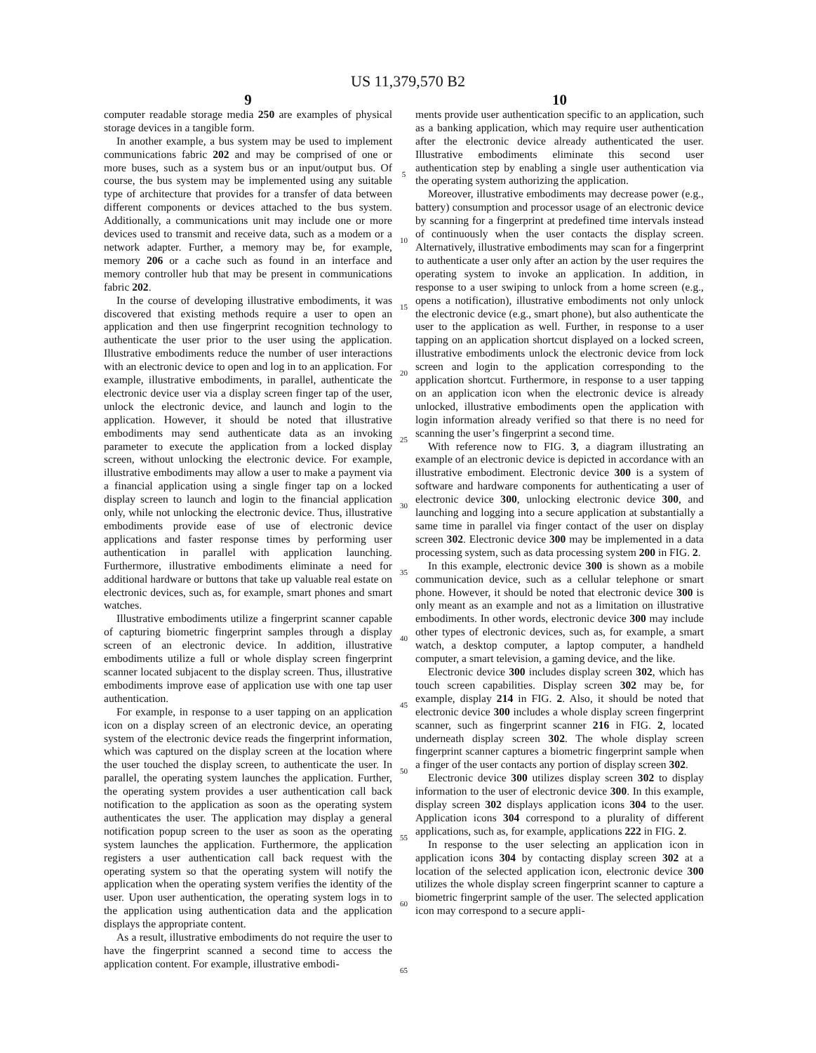US 11,379,570 B2
9
computer readable storage media 250 are examples of physical storage devices in a tangible form.
In another example, a bus system may be used to implement communications fabric 202 and may be comprised of one or more buses, such as a system bus or an input/output bus. Of course, the bus system may be implemented using any suitable type of architecture that provides for a transfer of data between different components or devices attached to the bus system. Additionally, a communications unit may include one or more devices used to transmit and receive data, such as a modem or a network adapter. Further, a memory may be, for example, memory 206 or a cache such as found in an interface and memory controller hub that may be present in communications fabric 202.
In the course of developing illustrative embodiments, it was discovered that existing methods require a user to open an application and then use fingerprint recognition technology to authenticate the user prior to the user using the application. Illustrative embodiments reduce the number of user interactions with an electronic device to open and log in to an application. For example, illustrative embodiments, in parallel, authenticate the electronic device user via a display screen finger tap of the user, unlock the electronic device, and launch and login to the application. However, it should be noted that illustrative embodiments may send authenticate data as an invoking parameter to execute the application from a locked display screen, without unlocking the electronic device. For example, illustrative embodiments may allow a user to make a payment via a financial application using a single finger tap on a locked display screen to launch and login to the financial application only, while not unlocking the electronic device. Thus, illustrative embodiments provide ease of use of electronic device applications and faster response times by performing user authentication in parallel with application launching. Furthermore, illustrative embodiments eliminate a need for additional hardware or buttons that take up valuable real estate on electronic devices, such as, for example, smart phones and smart watches.
Illustrative embodiments utilize a fingerprint scanner capable of capturing biometric fingerprint samples through a display screen of an electronic device. In addition, illustrative embodiments utilize a full or whole display screen fingerprint scanner located subjacent to the display screen. Thus, illustrative embodiments improve ease of application use with one tap user authentication.
For example, in response to a user tapping on an application icon on a display screen of an electronic device, an operating system of the electronic device reads the fingerprint information, which was captured on the display screen at the location where the user touched the display screen, to authenticate the user. In parallel, the operating system launches the application. Further, the operating system provides a user authentication call back notification to the application as soon as the operating system authenticates the user. The application may display a general notification popup screen to the user as soon as the operating system launches the application. Furthermore, the application registers a user authentication call back request with the operating system so that the operating system will notify the application when the operating system verifies the identity of the user. Upon user authentication, the operating system logs in to the application using authentication data and the application displays the appropriate content.
As a result, illustrative embodiments do not require the user to have the fingerprint scanned a second time to access the application content. For example, illustrative embodi-
5
10
15
20
25
30
35
40
45
50
55
60
65
10
ments provide user authentication specific to an application, such as a banking application, which may require user authentication after the electronic device already authenticated the user. Illustrative embodiments eliminate this second user authentication step by enabling a single user authentication via the operating system authorizing the application.
Moreover, illustrative embodiments may decrease power (e.g., battery) consumption and processor usage of an electronic device by scanning for a fingerprint at predefined time intervals instead of continuously when the user contacts the display screen. Alternatively, illustrative embodiments may scan for a fingerprint to authenticate a user only after an action by the user requires the operating system to invoke an application. In addition, in response to a user swiping to unlock from a home screen (e.g., opens a notification), illustrative embodiments not only unlock the electronic device (e.g., smart phone), but also authenticate the user to the application as well. Further, in response to a user tapping on an application shortcut displayed on a locked screen, illustrative embodiments unlock the electronic device from lock screen and login to the application corresponding to the application shortcut. Furthermore, in response to a user tapping on an application icon when the electronic device is already unlocked, illustrative embodiments open the application with login information already verified so that there is no need for scanning the user’s fingerprint a second time.
With reference now to FIG. 3, a diagram illustrating an example of an electronic device is depicted in accordance with an illustrative embodiment. Electronic device 300 is a system of software and hardware components for authenticating a user of electronic device 300, unlocking electronic device 300, and launching and logging into a secure application at substantially a same time in parallel via finger contact of the user on display screen 302. Electronic device 300 may be implemented in a data processing system, such as data processing system 200 in FIG. 2.
In this example, electronic device 300 is shown as a mobile communication device, such as a cellular telephone or smart phone. However, it should be noted that electronic device 300 is only meant as an example and not as a limitation on illustrative embodiments. In other words, electronic device 300 may include other types of electronic devices, such as, for example, a smart watch, a desktop computer, a laptop computer, a handheld computer, a smart television, a gaming device, and the like.
Electronic device 300 includes display screen 302, which has touch screen capabilities. Display screen 302 may be, for example, display 214 in FIG. 2. Also, it should be noted that electronic device 300 includes a whole display screen fingerprint scanner, such as fingerprint scanner 216 in FIG. 2, located underneath display screen 302. The whole display screen fingerprint scanner captures a biometric fingerprint sample when a finger of the user contacts any portion of display screen 302.
Electronic device 300 utilizes display screen 302 to display information to the user of electronic device 300. In this example, display screen 302 displays application icons 304 to the user. Application icons 304 correspond to a plurality of different applications, such as, for example, applications 222 in FIG. 2.
In response to the user selecting an application icon in application icons 304 by contacting display screen 302 at a location of the selected application icon, electronic device 300 utilizes the whole display screen fingerprint scanner to capture a biometric fingerprint sample of the user. The selected application icon may correspond to a secure appli-